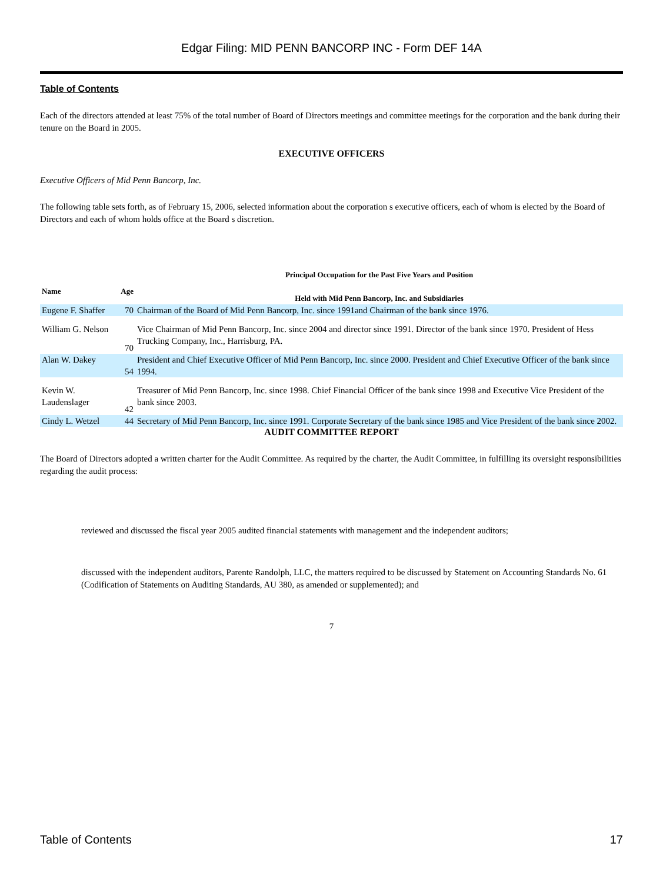Edgar Filing: MID PENN BANCORP INC - Form DEF 14A
Table of Contents
Each of the directors attended at least 75% of the total number of Board of Directors meetings and committee meetings for the corporation and the bank during their tenure on the Board in 2005.
EXECUTIVE OFFICERS
Executive Officers of Mid Penn Bancorp, Inc.
The following table sets forth, as of February 15, 2006, selected information about the corporation s executive officers, each of whom is elected by the Board of Directors and each of whom holds office at the Board s discretion.
| Name | Age | Principal Occupation for the Past Five Years and Position Held with Mid Penn Bancorp, Inc. and Subsidiaries |
| --- | --- | --- |
| Eugene F. Shaffer | 70 | Chairman of the Board of Mid Penn Bancorp, Inc. since 1991and Chairman of the bank since 1976. |
| William G. Nelson | 70 | Vice Chairman of Mid Penn Bancorp, Inc. since 2004 and director since 1991. Director of the bank since 1970. President of Hess Trucking Company, Inc., Harrisburg, PA. |
| Alan W. Dakey | 54 | President and Chief Executive Officer of Mid Penn Bancorp, Inc. since 2000. President and Chief Executive Officer of the bank since 1994. |
| Kevin W. Laudenslager | 42 | Treasurer of Mid Penn Bancorp, Inc. since 1998. Chief Financial Officer of the bank since 1998 and Executive Vice President of the bank since 2003. |
| Cindy L. Wetzel | 44 | Secretary of Mid Penn Bancorp, Inc. since 1991. Corporate Secretary of the bank since 1985 and Vice President of the bank since 2002. |
AUDIT COMMITTEE REPORT
The Board of Directors adopted a written charter for the Audit Committee. As required by the charter, the Audit Committee, in fulfilling its oversight responsibilities regarding the audit process:
reviewed and discussed the fiscal year 2005 audited financial statements with management and the independent auditors;
discussed with the independent auditors, Parente Randolph, LLC, the matters required to be discussed by Statement on Accounting Standards No. 61 (Codification of Statements on Auditing Standards, AU 380, as amended or supplemented); and
7
Table of Contents 17